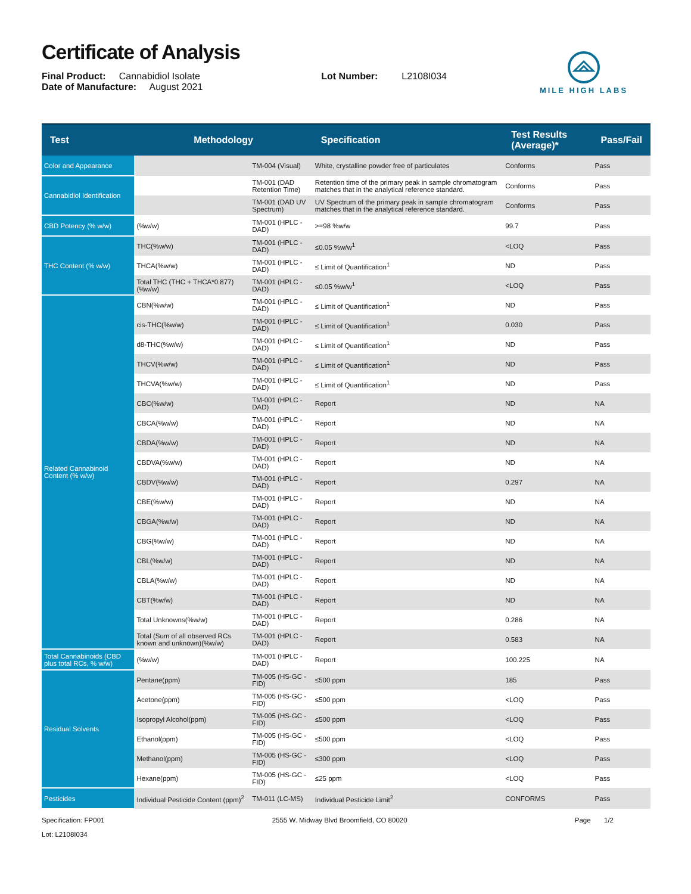Certificate of Analysis
Final Product: Cannabidiol Isolate
Date of Manufacture: August 2021
Lot Number: L2108I034
MILE HIGH LABS
| Test | Methodology | | Specification | Test Results (Average)* | Pass/Fail |
| --- | --- | --- | --- | --- | --- |
| Color and Appearance | | TM-004 (Visual) | White, crystalline powder free of particulates | Conforms | Pass |
| Cannabidiol Identification | | TM-001 (DAD Retention Time) | Retention time of the primary peak in sample chromatogram matches that in the analytical reference standard. | Conforms | Pass |
| | | TM-001 (DAD UV Spectrum) | UV Spectrum of the primary peak in sample chromatogram matches that in the analytical reference standard. | Conforms | Pass |
| CBD Potency (% w/w) | (%w/w) | TM-001 (HPLC - DAD) | >=98 %w/w | 99.7 | Pass |
| THC Content (% w/w) | THC(%w/w) | TM-001 (HPLC - DAD) | ≤0.05 %w/w<sup>1</sup> | <LOQ | Pass |
| | THCA(%w/w) | TM-001 (HPLC - DAD) | ≤ Limit of Quantification<sup>1</sup> | ND | Pass |
| | Total THC (THC + THCA*0.877)(%w/w) | TM-001 (HPLC - DAD) | ≤0.05 %w/w<sup>1</sup> | <LOQ | Pass |
| Related Cannabinoid Content (% w/w) | CBN(%w/w) | TM-001 (HPLC - DAD) | ≤ Limit of Quantification<sup>1</sup> | ND | Pass |
| | cis-THC(%w/w) | TM-001 (HPLC - DAD) | ≤ Limit of Quantification<sup>1</sup> | 0.030 | Pass |
| | d8-THC(%w/w) | TM-001 (HPLC - DAD) | ≤ Limit of Quantification<sup>1</sup> | ND | Pass |
| | THCV(%w/w) | TM-001 (HPLC - DAD) | ≤ Limit of Quantification<sup>1</sup> | ND | Pass |
| | THCVA(%w/w) | TM-001 (HPLC - DAD) | ≤ Limit of Quantification<sup>1</sup> | ND | Pass |
| | CBC(%w/w) | TM-001 (HPLC - DAD) | Report | ND | NA |
| | CBCA(%w/w) | TM-001 (HPLC - DAD) | Report | ND | NA |
| | CBDA(%w/w) | TM-001 (HPLC - DAD) | Report | ND | NA |
| | CBDVA(%w/w) | TM-001 (HPLC - DAD) | Report | ND | NA |
| | CBDV(%w/w) | TM-001 (HPLC - DAD) | Report | 0.297 | NA |
| | CBE(%w/w) | TM-001 (HPLC - DAD) | Report | ND | NA |
| | CBGA(%w/w) | TM-001 (HPLC - DAD) | Report | ND | NA |
| | CBG(%w/w) | TM-001 (HPLC - DAD) | Report | ND | NA |
| | CBL(%w/w) | TM-001 (HPLC - DAD) | Report | ND | NA |
| | CBLA(%w/w) | TM-001 (HPLC - DAD) | Report | ND | NA |
| | CBT(%w/w) | TM-001 (HPLC - DAD) | Report | ND | NA |
| | Total Unknowns(%w/w) | TM-001 (HPLC - DAD) | Report | 0.286 | NA |
| | Total (Sum of all observed RCs known and unknown)(%w/w) | TM-001 (HPLC - DAD) | Report | 0.583 | NA |
| Total Cannabinoids (CBD plus total RCs, % w/w) | (%w/w) | TM-001 (HPLC - DAD) | Report | 100.225 | NA |
| Residual Solvents | Pentane(ppm) | TM-005 (HS-GC - FID) | ≤500 ppm | 185 | Pass |
| | Acetone(ppm) | TM-005 (HS-GC - FID) | ≤500 ppm | <LOQ | Pass |
| | Isopropyl Alcohol(ppm) | TM-005 (HS-GC - FID) | ≤500 ppm | <LOQ | Pass |
| | Ethanol(ppm) | TM-005 (HS-GC - FID) | ≤500 ppm | <LOQ | Pass |
| | Methanol(ppm) | TM-005 (HS-GC - FID) | ≤300 ppm | <LOQ | Pass |
| | Hexane(ppm) | TM-005 (HS-GC - FID) | ≤25 ppm | <LOQ | Pass |
| Pesticides | Individual Pesticide Content (ppm)<sup>2</sup> | TM-011 (LC-MS) | Individual Pesticide Limit<sup>2</sup> | CONFORMS | Pass |
Specification: FP001
Lot: L2108I034
2555 W. Midway Blvd Broomfield, CO 80020
Page 1/2